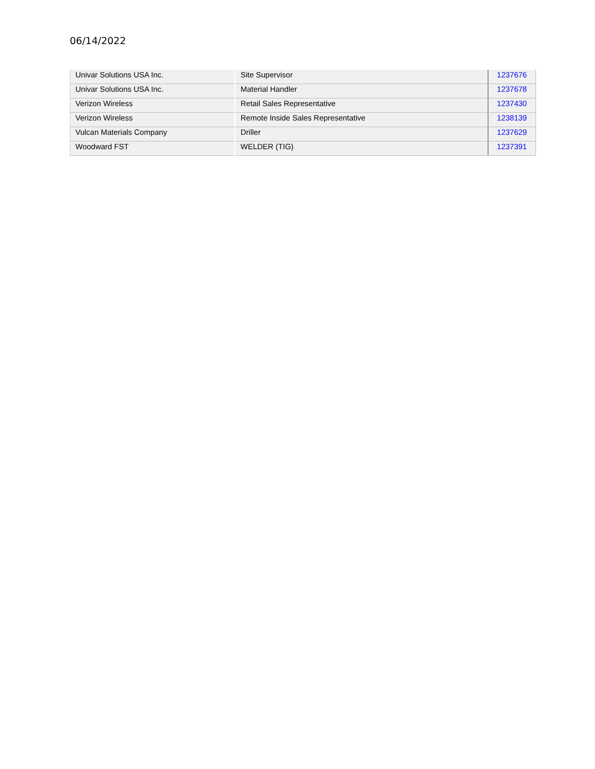06/14/2022
| Univar Solutions USA Inc. | Site Supervisor | 1237676 |
| Univar Solutions USA Inc. | Material Handler | 1237678 |
| Verizon Wireless | Retail Sales Representative | 1237430 |
| Verizon Wireless | Remote Inside Sales Representative | 1238139 |
| Vulcan Materials Company | Driller | 1237629 |
| Woodward FST | WELDER (TIG) | 1237391 |